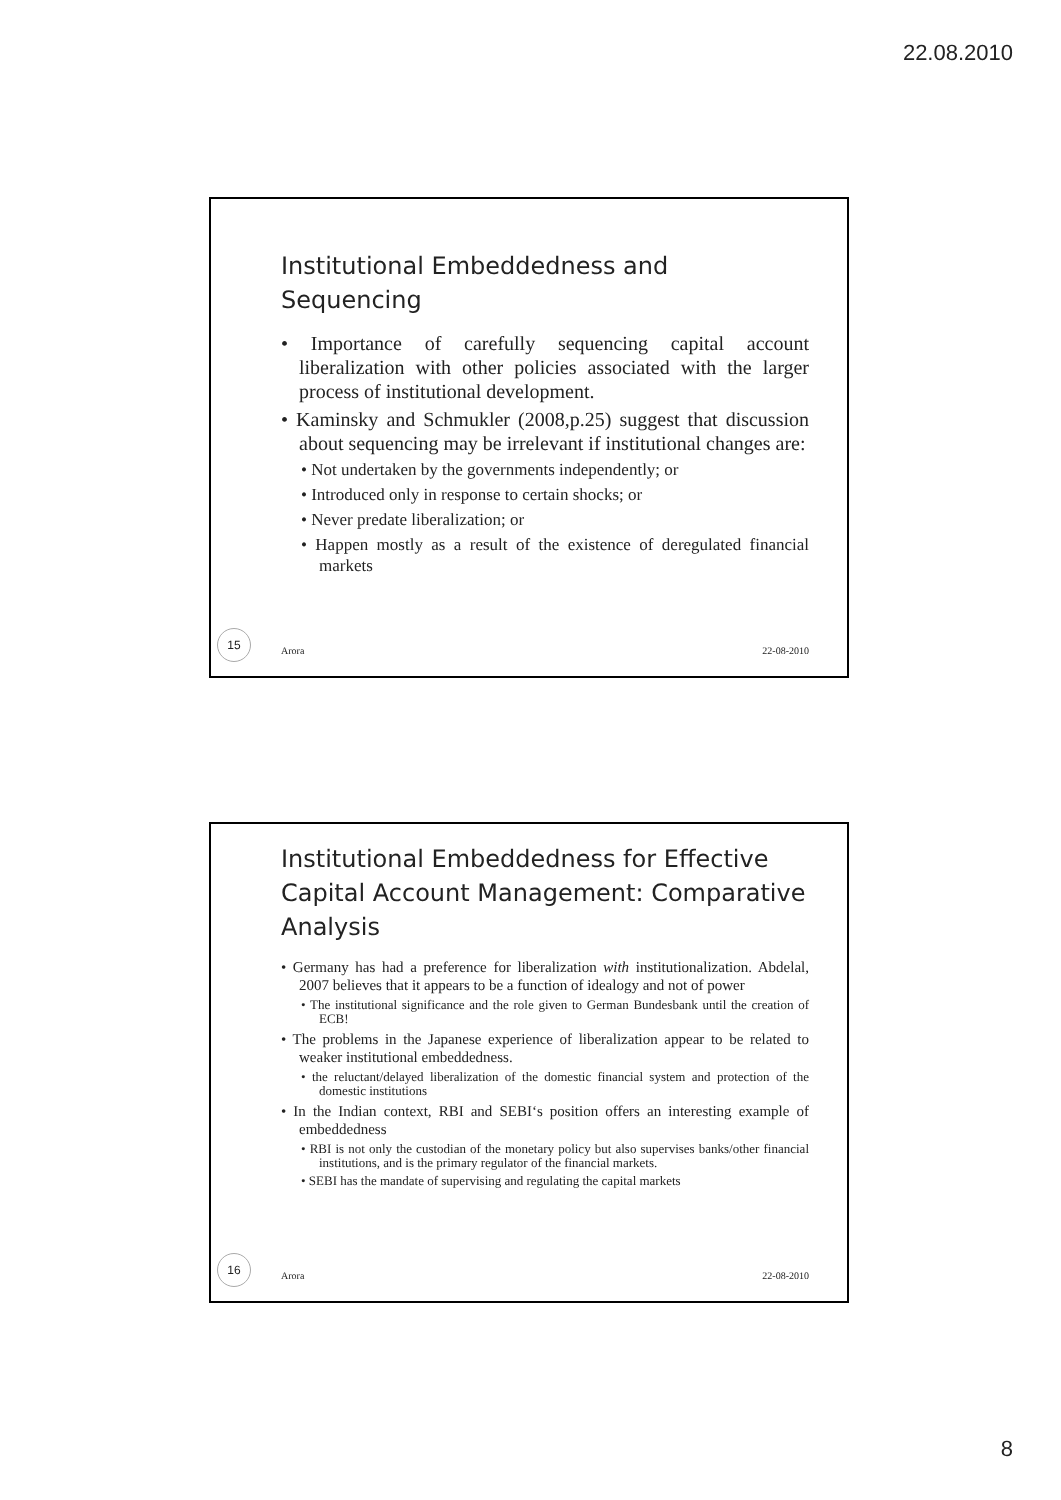22.08.2010
Institutional Embeddedness and Sequencing
• Importance of carefully sequencing capital account liberalization with other policies associated with the larger process of institutional development.
• Kaminsky and Schmukler (2008,p.25) suggest that discussion about sequencing may be irrelevant if institutional changes are:
• Not undertaken by the governments independently; or
• Introduced only in response to certain shocks; or
• Never predate liberalization; or
• Happen mostly as a result of the existence of deregulated financial markets
15 Arora 22-08-2010
Institutional Embeddedness for Effective Capital Account Management: Comparative Analysis
• Germany has had a preference for liberalization with institutionalization. Abdelal, 2007 believes that it appears to be a function of idealogy and not of power
• The institutional significance and the role given to German Bundesbank until the creation of ECB!
• The problems in the Japanese experience of liberalization appear to be related to weaker institutional embeddedness.
• the reluctant/delayed liberalization of the domestic financial system and protection of the domestic institutions
• In the Indian context, RBI and SEBI‘s position offers an interesting example of embeddedness
• RBI is not only the custodian of the monetary policy but also supervises banks/other financial institutions, and is the primary regulator of the financial markets.
• SEBI has the mandate of supervising and regulating the capital markets
16 Arora 22-08-2010
8